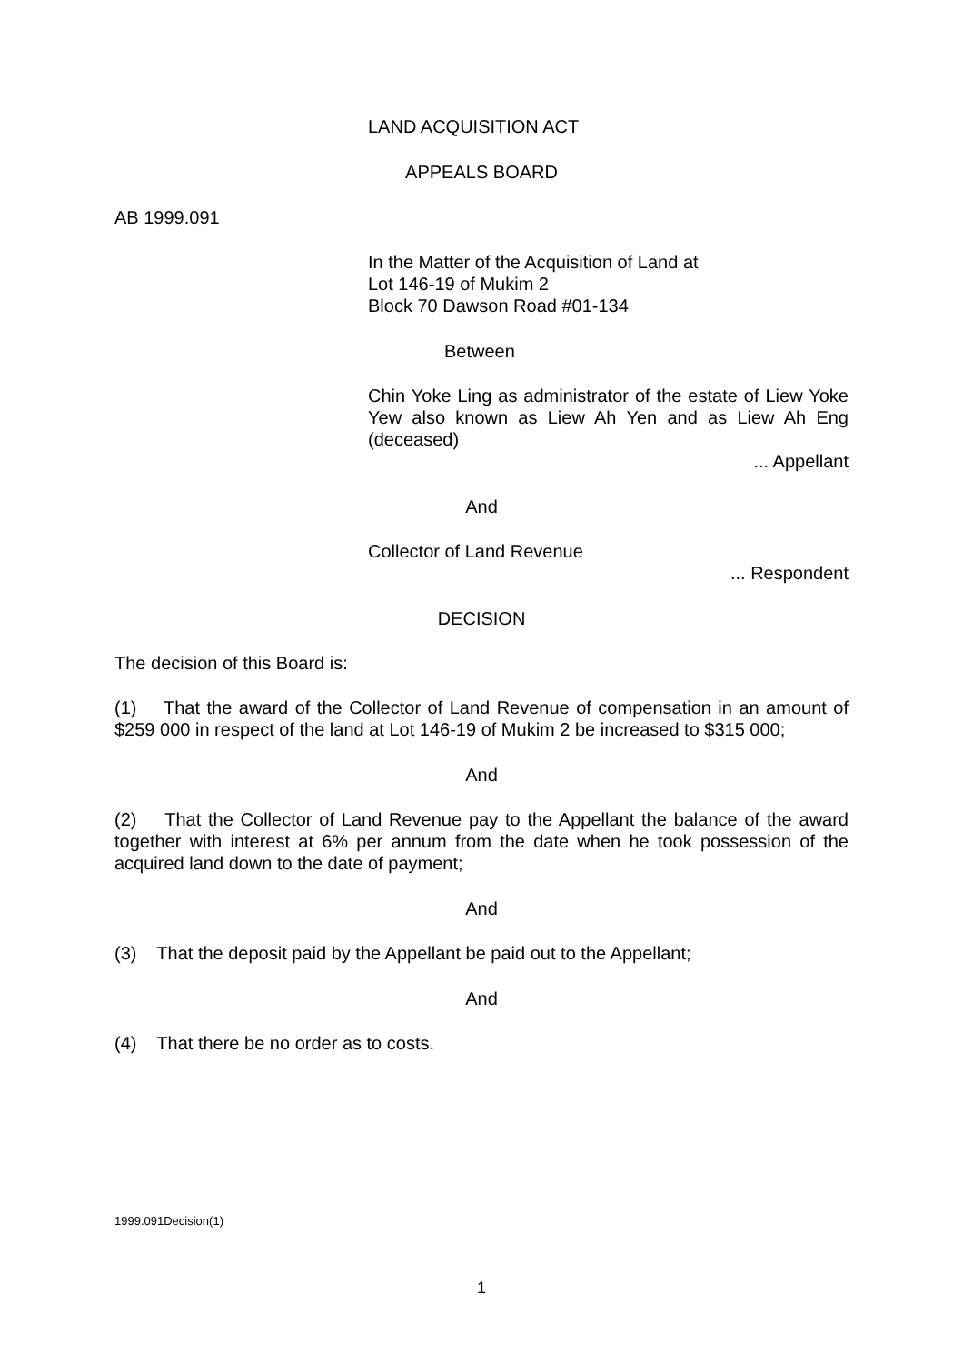LAND ACQUISITION ACT
APPEALS BOARD
AB 1999.091
In the Matter of the Acquisition of Land at
Lot 146-19 of Mukim 2
Block 70 Dawson Road #01-134
Between
Chin Yoke Ling as administrator of the estate of Liew Yoke Yew also known as Liew Ah Yen and as Liew Ah Eng (deceased)
... Appellant
And
Collector of Land Revenue
... Respondent
DECISION
The decision of this Board is:
(1) That the award of the Collector of Land Revenue of compensation in an amount of $259 000 in respect of the land at Lot 146-19 of Mukim 2 be increased to $315 000;
And
(2) That the Collector of Land Revenue pay to the Appellant the balance of the award together with interest at 6% per annum from the date when he took possession of the acquired land down to the date of payment;
And
(3) That the deposit paid by the Appellant be paid out to the Appellant;
And
(4) That there be no order as to costs.
1999.091Decision(1)
1